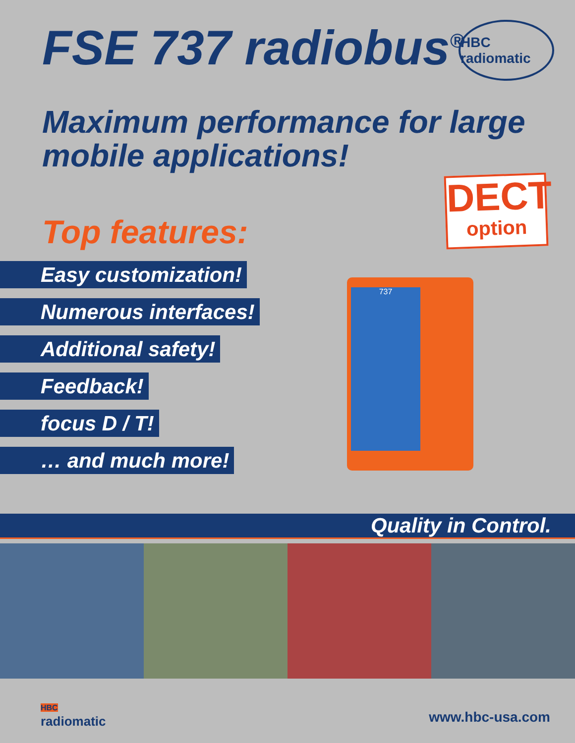FSE 737 radiobus<sup>®</sup>
HBC radiomatic
Maximum performance for large mobile applications!
DECT
option
Top features:
Easy customization!
Numerous interfaces!
Additional safety!
Feedback!
focus D / T!
… and much more!
737
Quality in Control.
HBC
radiomatic
www.hbc-usa.com